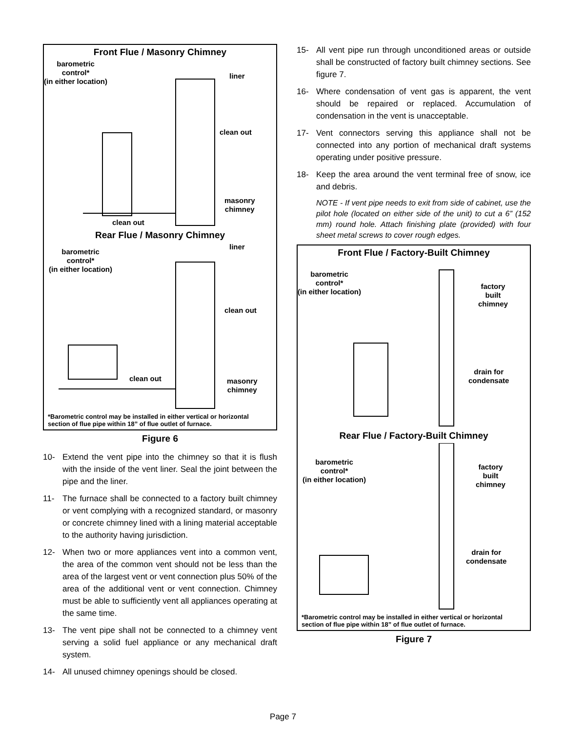Front Flue / Masonry Chimney
barometric
control*
(in either location)
liner
clean out
masonry
chimney
clean out
Rear Flue / Masonry Chimney
barometric
control*
(in either location)
liner
clean out
clean out
masonry
chimney
*Barometric control may be installed in either vertical or horizontal section of flue pipe within 18” of flue outlet of furnace.
Figure 6
10- Extend the vent pipe into the chimney so that it is flush with the inside of the vent liner. Seal the joint between the pipe and the liner.
11- The furnace shall be connected to a factory built chimney or vent complying with a recognized standard, or masonry or concrete chimney lined with a lining material acceptable to the authority having jurisdiction.
12- When two or more appliances vent into a common vent, the area of the common vent should not be less than the area of the largest vent or vent connection plus 50% of the area of the additional vent or vent connection. Chimney must be able to sufficiently vent all appliances operating at the same time.
13- The vent pipe shall not be connected to a chimney vent serving a solid fuel appliance or any mechanical draft system.
14- All unused chimney openings should be closed.
15- All vent pipe run through unconditioned areas or outside shall be constructed of factory built chimney sections. See figure 7.
16- Where condensation of vent gas is apparent, the vent should be repaired or replaced. Accumulation of condensation in the vent is unacceptable.
17- Vent connectors serving this appliance shall not be connected into any portion of mechanical draft systems operating under positive pressure.
18- Keep the area around the vent terminal free of snow, ice and debris.
NOTE - If vent pipe needs to exit from side of cabinet, use the pilot hole (located on either side of the unit) to cut a 6” (152 mm) round hole. Attach finishing plate (provided) with four sheet metal screws to cover rough edges.
Front Flue / Factory-Built Chimney
barometric
control*
(in either location)
factory
built
chimney
drain for
condensate
Rear Flue / Factory-Built Chimney
barometric
control*
(in either location)
factory
built
chimney
drain for
condensate
*Barometric control may be installed in either vertical or horizontal section of flue pipe within 18” of flue outlet of furnace.
Figure 7
Page 7